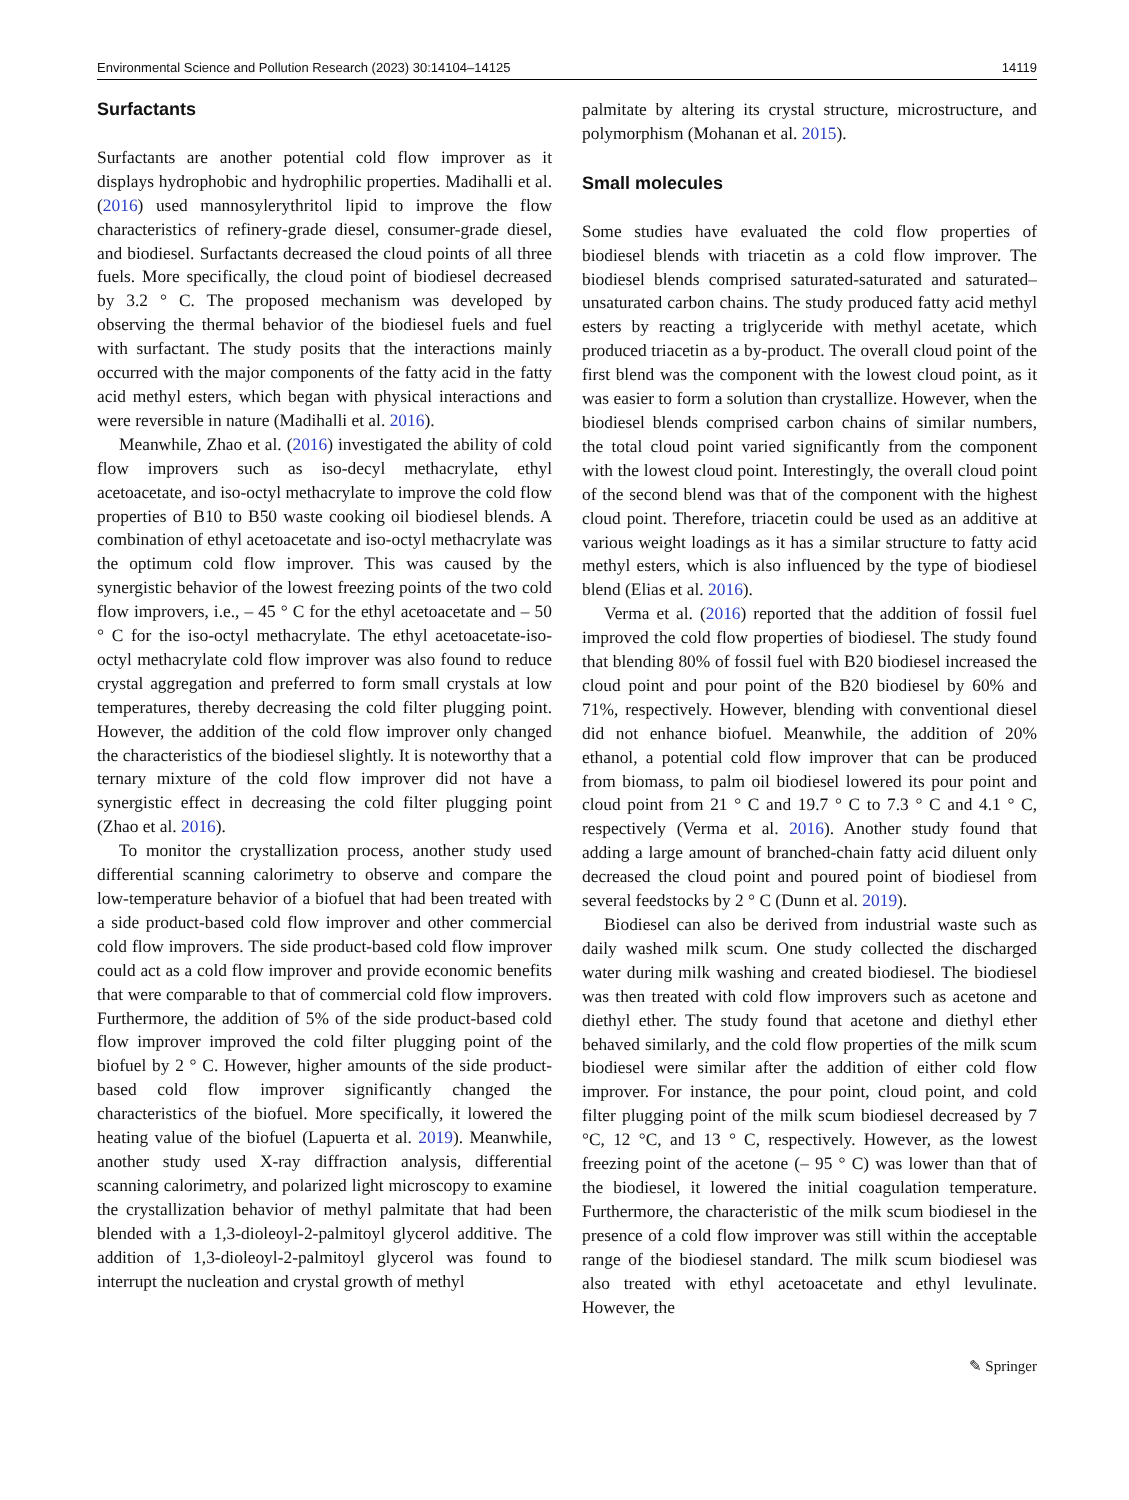Environmental Science and Pollution Research (2023) 30:14104–14125 14119
Surfactants
Surfactants are another potential cold flow improver as it displays hydrophobic and hydrophilic properties. Madihalli et al. (2016) used mannosylerythritol lipid to improve the flow characteristics of refinery-grade diesel, consumer-grade diesel, and biodiesel. Surfactants decreased the cloud points of all three fuels. More specifically, the cloud point of biodiesel decreased by 3.2 ° C. The proposed mechanism was developed by observing the thermal behavior of the biodiesel fuels and fuel with surfactant. The study posits that the interactions mainly occurred with the major components of the fatty acid in the fatty acid methyl esters, which began with physical interactions and were reversible in nature (Madihalli et al. 2016).
Meanwhile, Zhao et al. (2016) investigated the ability of cold flow improvers such as iso-decyl methacrylate, ethyl acetoacetate, and iso-octyl methacrylate to improve the cold flow properties of B10 to B50 waste cooking oil biodiesel blends. A combination of ethyl acetoacetate and iso-octyl methacrylate was the optimum cold flow improver. This was caused by the synergistic behavior of the lowest freezing points of the two cold flow improvers, i.e., – 45 ° C for the ethyl acetoacetate and – 50 ° C for the iso-octyl methacrylate. The ethyl acetoacetate-iso-octyl methacrylate cold flow improver was also found to reduce crystal aggregation and preferred to form small crystals at low temperatures, thereby decreasing the cold filter plugging point. However, the addition of the cold flow improver only changed the characteristics of the biodiesel slightly. It is noteworthy that a ternary mixture of the cold flow improver did not have a synergistic effect in decreasing the cold filter plugging point (Zhao et al. 2016).
To monitor the crystallization process, another study used differential scanning calorimetry to observe and compare the low-temperature behavior of a biofuel that had been treated with a side product-based cold flow improver and other commercial cold flow improvers. The side product-based cold flow improver could act as a cold flow improver and provide economic benefits that were comparable to that of commercial cold flow improvers. Furthermore, the addition of 5% of the side product-based cold flow improver improved the cold filter plugging point of the biofuel by 2 ° C. However, higher amounts of the side product-based cold flow improver significantly changed the characteristics of the biofuel. More specifically, it lowered the heating value of the biofuel (Lapuerta et al. 2019). Meanwhile, another study used X-ray diffraction analysis, differential scanning calorimetry, and polarized light microscopy to examine the crystallization behavior of methyl palmitate that had been blended with a 1,3-dioleoyl-2-palmitoyl glycerol additive. The addition of 1,3-dioleoyl-2-palmitoyl glycerol was found to interrupt the nucleation and crystal growth of methyl
palmitate by altering its crystal structure, microstructure, and polymorphism (Mohanan et al. 2015).
Small molecules
Some studies have evaluated the cold flow properties of biodiesel blends with triacetin as a cold flow improver. The biodiesel blends comprised saturated-saturated and saturated–unsaturated carbon chains. The study produced fatty acid methyl esters by reacting a triglyceride with methyl acetate, which produced triacetin as a by-product. The overall cloud point of the first blend was the component with the lowest cloud point, as it was easier to form a solution than crystallize. However, when the biodiesel blends comprised carbon chains of similar numbers, the total cloud point varied significantly from the component with the lowest cloud point. Interestingly, the overall cloud point of the second blend was that of the component with the highest cloud point. Therefore, triacetin could be used as an additive at various weight loadings as it has a similar structure to fatty acid methyl esters, which is also influenced by the type of biodiesel blend (Elias et al. 2016).
Verma et al. (2016) reported that the addition of fossil fuel improved the cold flow properties of biodiesel. The study found that blending 80% of fossil fuel with B20 biodiesel increased the cloud point and pour point of the B20 biodiesel by 60% and 71%, respectively. However, blending with conventional diesel did not enhance biofuel. Meanwhile, the addition of 20% ethanol, a potential cold flow improver that can be produced from biomass, to palm oil biodiesel lowered its pour point and cloud point from 21 ° C and 19.7 ° C to 7.3 ° C and 4.1 ° C, respectively (Verma et al. 2016). Another study found that adding a large amount of branched-chain fatty acid diluent only decreased the cloud point and poured point of biodiesel from several feedstocks by 2 ° C (Dunn et al. 2019).
Biodiesel can also be derived from industrial waste such as daily washed milk scum. One study collected the discharged water during milk washing and created biodiesel. The biodiesel was then treated with cold flow improvers such as acetone and diethyl ether. The study found that acetone and diethyl ether behaved similarly, and the cold flow properties of the milk scum biodiesel were similar after the addition of either cold flow improver. For instance, the pour point, cloud point, and cold filter plugging point of the milk scum biodiesel decreased by 7 °C, 12 °C, and 13 ° C, respectively. However, as the lowest freezing point of the acetone (– 95 ° C) was lower than that of the biodiesel, it lowered the initial coagulation temperature. Furthermore, the characteristic of the milk scum biodiesel in the presence of a cold flow improver was still within the acceptable range of the biodiesel standard. The milk scum biodiesel was also treated with ethyl acetoacetate and ethyl levulinate. However, the
✎ Springer